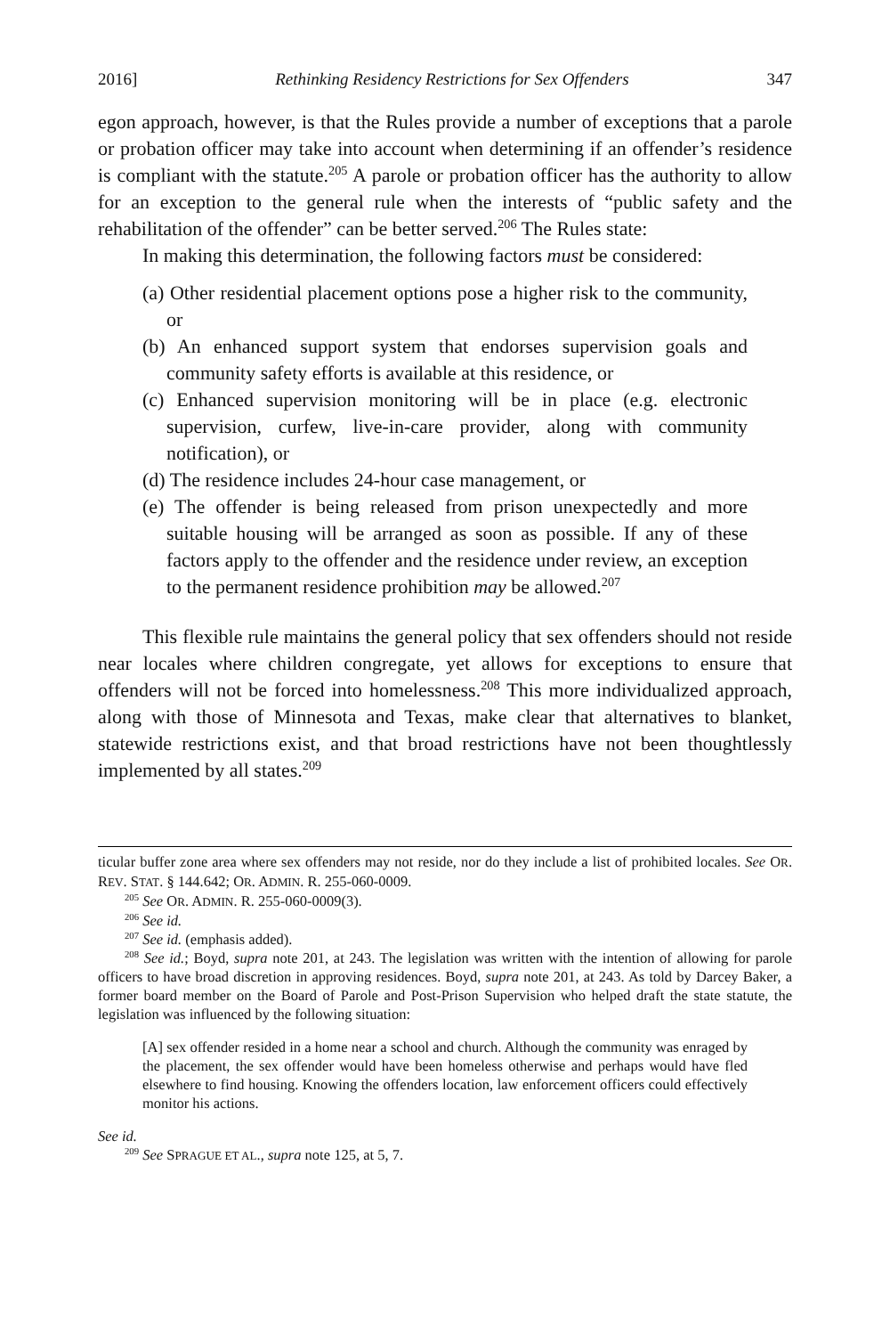2016] Rethinking Residency Restrictions for Sex Offenders 347
egon approach, however, is that the Rules provide a number of exceptions that a parole or probation officer may take into account when determining if an offender’s residence is compliant with the statute.<sup>205</sup> A parole or probation officer has the authority to allow for an exception to the general rule when the interests of “public safety and the rehabilitation of the offender” can be better served.<sup>206</sup> The Rules state:
In making this determination, the following factors must be considered:
(a) Other residential placement options pose a higher risk to the community, or
(b) An enhanced support system that endorses supervision goals and community safety efforts is available at this residence, or
(c) Enhanced supervision monitoring will be in place (e.g. electronic supervision, curfew, live-in-care provider, along with community notification), or
(d) The residence includes 24-hour case management, or
(e) The offender is being released from prison unexpectedly and more suitable housing will be arranged as soon as possible. If any of these factors apply to the offender and the residence under review, an exception to the permanent residence prohibition may be allowed.<sup>207</sup>
This flexible rule maintains the general policy that sex offenders should not reside near locales where children congregate, yet allows for exceptions to ensure that offenders will not be forced into homelessness.<sup>208</sup> This more individualized approach, along with those of Minnesota and Texas, make clear that alternatives to blanket, statewide restrictions exist, and that broad restrictions have not been thoughtlessly implemented by all states.<sup>209</sup>
ticular buffer zone area where sex offenders may not reside, nor do they include a list of prohibited locales. See OR. REV. STAT. § 144.642; OR. ADMIN. R. 255-060-0009.
<sup>205</sup> See OR. ADMIN. R. 255-060-0009(3).
<sup>206</sup> See id.
<sup>207</sup> See id. (emphasis added).
<sup>208</sup> See id.; Boyd, supra note 201, at 243. The legislation was written with the intention of allowing for parole officers to have broad discretion in approving residences. Boyd, supra note 201, at 243. As told by Darcey Baker, a former board member on the Board of Parole and Post-Prison Supervision who helped draft the state statute, the legislation was influenced by the following situation:
[A] sex offender resided in a home near a school and church. Although the community was enraged by the placement, the sex offender would have been homeless otherwise and perhaps would have fled elsewhere to find housing. Knowing the offenders location, law enforcement officers could effectively monitor his actions.
See id.
<sup>209</sup> See SPRAGUE ET AL., supra note 125, at 5, 7.